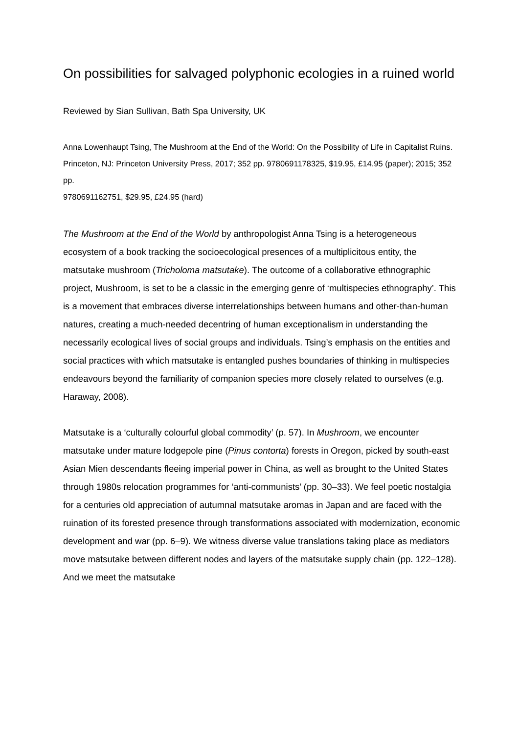On possibilities for salvaged polyphonic ecologies in a ruined world
Reviewed by Sian Sullivan, Bath Spa University, UK
Anna Lowenhaupt Tsing, The Mushroom at the End of the World: On the Possibility of Life in Capitalist Ruins. Princeton, NJ: Princeton University Press, 2017; 352 pp. 9780691178325, $19.95, £14.95 (paper); 2015; 352 pp.
9780691162751, $29.95, £24.95 (hard)
The Mushroom at the End of the World by anthropologist Anna Tsing is a heterogeneous ecosystem of a book tracking the socioecological presences of a multiplicitous entity, the matsutake mushroom (Tricholoma matsutake). The outcome of a collaborative ethnographic project, Mushroom, is set to be a classic in the emerging genre of ‘multispecies ethnography’. This is a movement that embraces diverse interrelationships between humans and other-than-human natures, creating a much-needed decentring of human exceptionalism in understanding the necessarily ecological lives of social groups and individuals. Tsing’s emphasis on the entities and social practices with which matsutake is entangled pushes boundaries of thinking in multispecies endeavours beyond the familiarity of companion species more closely related to ourselves (e.g. Haraway, 2008).
Matsutake is a ‘culturally colourful global commodity’ (p. 57). In Mushroom, we encounter matsutake under mature lodgepole pine (Pinus contorta) forests in Oregon, picked by south-east Asian Mien descendants fleeing imperial power in China, as well as brought to the United States through 1980s relocation programmes for ‘anti-communists’ (pp. 30–33). We feel poetic nostalgia for a centuries old appreciation of autumnal matsutake aromas in Japan and are faced with the ruination of its forested presence through transformations associated with modernization, economic development and war (pp. 6–9). We witness diverse value translations taking place as mediators move matsutake between different nodes and layers of the matsutake supply chain (pp. 122–128). And we meet the matsutake